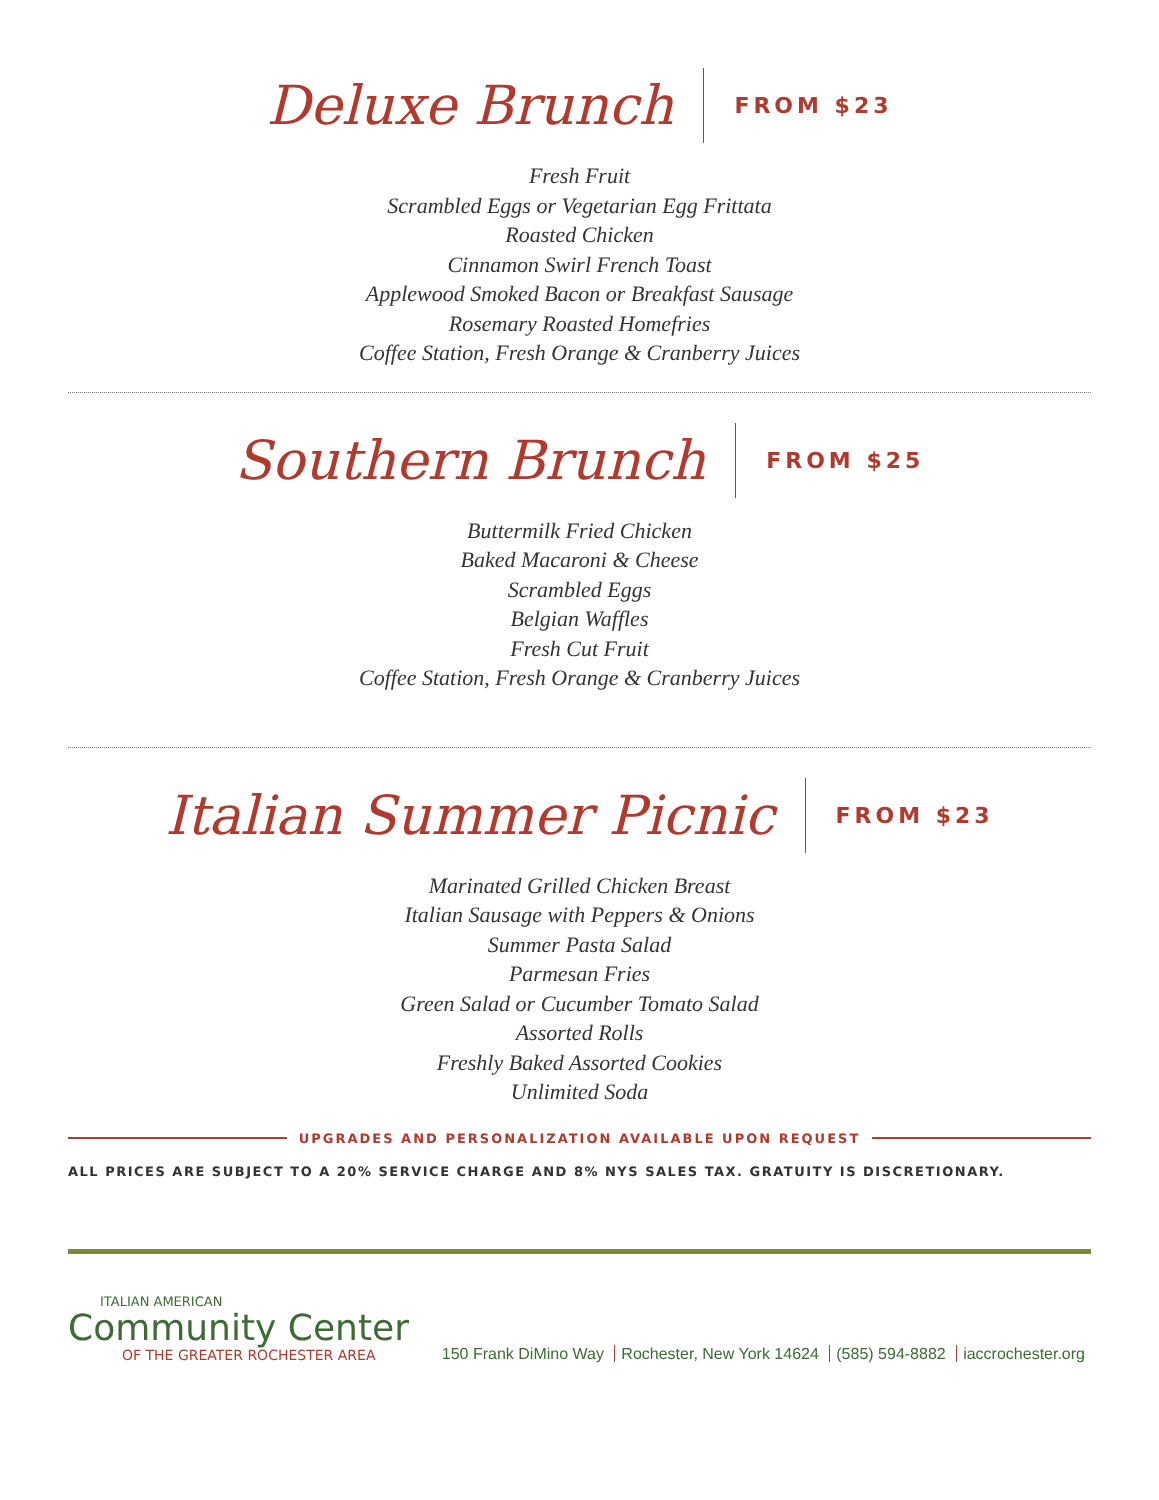Deluxe Brunch
FROM $23
Fresh Fruit
Scrambled Eggs or Vegetarian Egg Frittata
Roasted Chicken
Cinnamon Swirl French Toast
Applewood Smoked Bacon or Breakfast Sausage
Rosemary Roasted Homefries
Coffee Station, Fresh Orange & Cranberry Juices
Southern Brunch
FROM $25
Buttermilk Fried Chicken
Baked Macaroni & Cheese
Scrambled Eggs
Belgian Waffles
Fresh Cut Fruit
Coffee Station, Fresh Orange & Cranberry Juices
Italian Summer Picnic
FROM $23
Marinated Grilled Chicken Breast
Italian Sausage with Peppers & Onions
Summer Pasta Salad
Parmesan Fries
Green Salad or Cucumber Tomato Salad
Assorted Rolls
Freshly Baked Assorted Cookies
Unlimited Soda
UPGRADES AND PERSONALIZATION AVAILABLE UPON REQUEST
ALL PRICES ARE SUBJECT TO A 20% SERVICE CHARGE AND 8% NYS SALES TAX. GRATUITY IS DISCRETIONARY.
ITALIAN AMERICAN
Community Center
OF THE GREATER ROCHESTER AREA
150 Frank DiMino Way Rochester, New York 14624 (585) 594-8882 iaccrochester.org